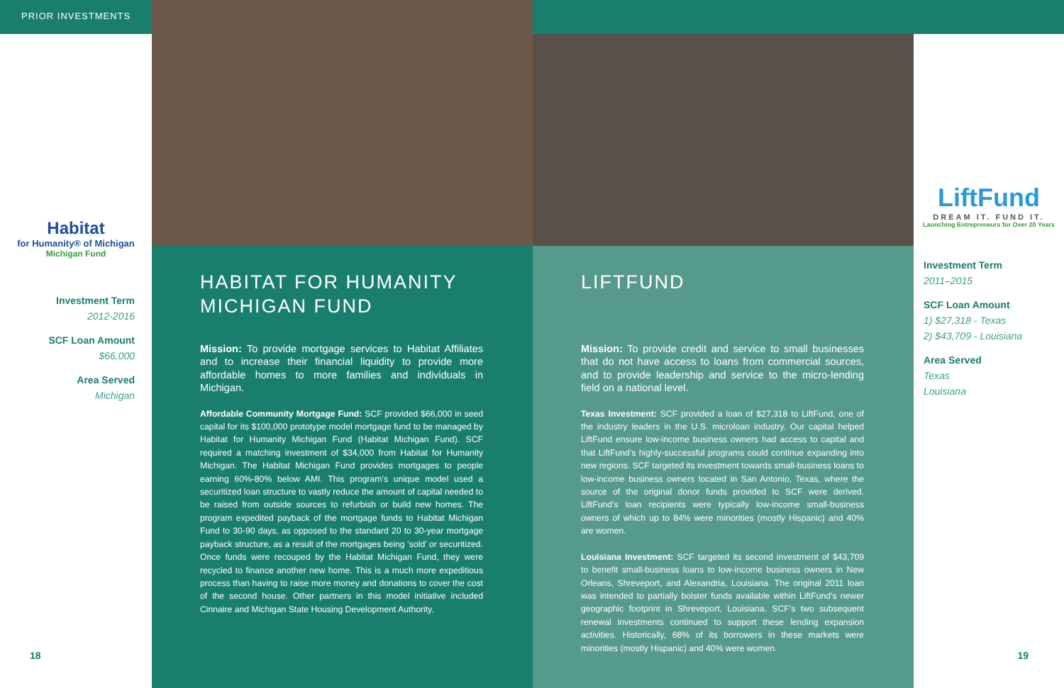PRIOR INVESTMENTS
Habitat
for Humanity® of Michigan
Michigan Fund
Investment Term
2012-2016
SCF Loan Amount
$66,000
Area Served
Michigan
18
HABITAT FOR HUMANITY MICHIGAN FUND
Mission: To provide mortgage services to Habitat Affiliates and to increase their financial liquidity to provide more affordable homes to more families and individuals in Michigan.
Affordable Community Mortgage Fund: SCF provided $66,000 in seed capital for its $100,000 prototype model mortgage fund to be managed by Habitat for Humanity Michigan Fund (Habitat Michigan Fund). SCF required a matching investment of $34,000 from Habitat for Humanity Michigan. The Habitat Michigan Fund provides mortgages to people earning 60%-80% below AMI. This program’s unique model used a securitized loan structure to vastly reduce the amount of capital needed to be raised from outside sources to refurbish or build new homes. The program expedited payback of the mortgage funds to Habitat Michigan Fund to 30-90 days, as opposed to the standard 20 to 30-year mortgage payback structure, as a result of the mortgages being ‘sold’ or securitized. Once funds were recouped by the Habitat Michigan Fund, they were recycled to finance another new home. This is a much more expeditious process than having to raise more money and donations to cover the cost of the second house. Other partners in this model initiative included Cinnaire and Michigan State Housing Development Authority.
LIFTFUND
Mission: To provide credit and service to small businesses that do not have access to loans from commercial sources, and to provide leadership and service to the micro-lending field on a national level.
Texas Investment: SCF provided a loan of $27,318 to LiftFund, one of the industry leaders in the U.S. microloan industry. Our capital helped LiftFund ensure low-income business owners had access to capital and that LiftFund’s highly-successful programs could continue expanding into new regions. SCF targeted its investment towards small-business loans to low-income business owners located in San Antonio, Texas, where the source of the original donor funds provided to SCF were derived. LiftFund’s loan recipients were typically low-income small-business owners of which up to 84% were minorities (mostly Hispanic) and 40% are women.
Louisiana Investment: SCF targeted its second investment of $43,709 to benefit small-business loans to low-income business owners in New Orleans, Shreveport, and Alexandria, Louisiana. The original 2011 loan was intended to partially bolster funds available within LiftFund’s newer geographic footprint in Shreveport, Louisiana. SCF’s two subsequent renewal investments continued to support these lending expansion activities. Historically, 68% of its borrowers in these markets were minorities (mostly Hispanic) and 40% were women.
LiftFund
DREAM IT. FUND IT.
Launching Entrepreneurs for Over 20 Years
Investment Term
2011–2015
SCF Loan Amount
1) $27,318 - Texas
2) $43,709 - Louisiana
Area Served
Texas
Louisiana
19